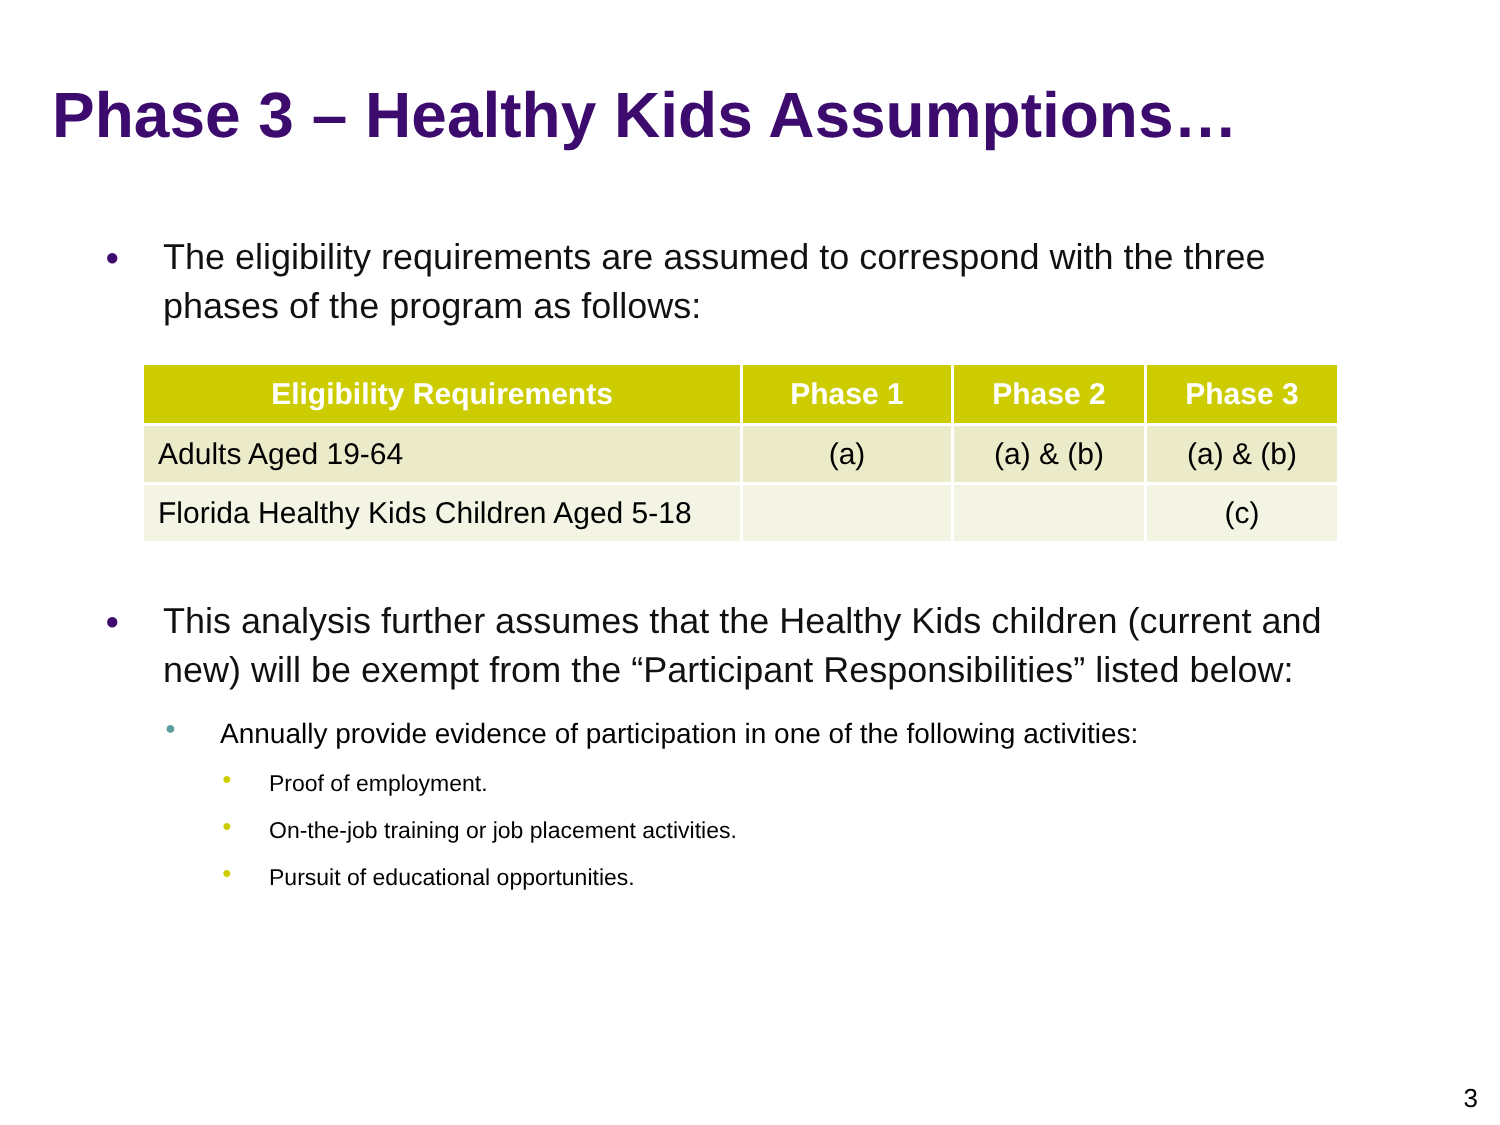Phase 3 – Healthy Kids Assumptions…
● The eligibility requirements are assumed to correspond with the three phases of the program as follows:
| Eligibility Requirements | Phase 1 | Phase 2 | Phase 3 |
| --- | --- | --- | --- |
| Adults Aged 19-64 | (a) | (a) & (b) | (a) & (b) |
| Florida Healthy Kids Children Aged 5-18 | | | (c) |
● This analysis further assumes that the Healthy Kids children (current and new) will be exempt from the “Participant Responsibilities” listed below:
● Annually provide evidence of participation in one of the following activities:
● Proof of employment.
● On-the-job training or job placement activities.
● Pursuit of educational opportunities.
3